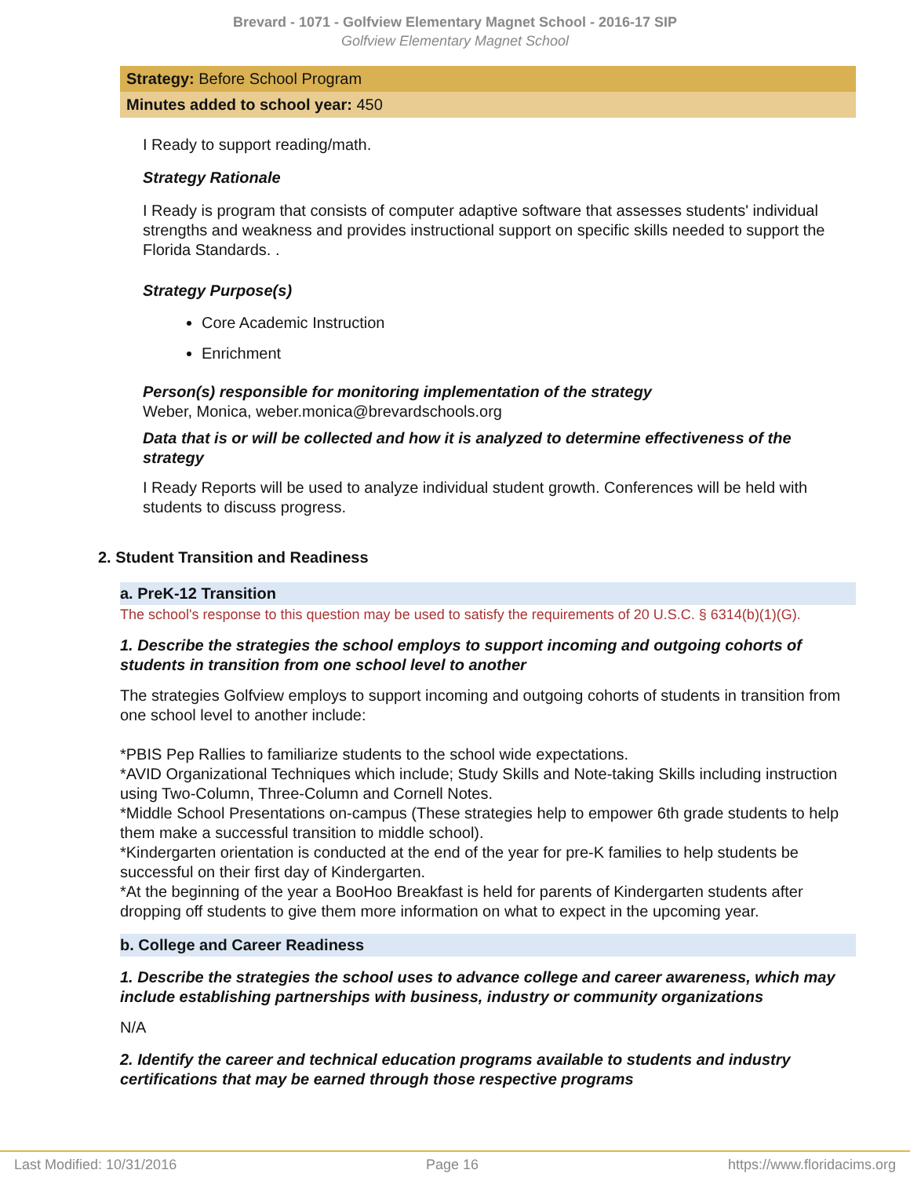Brevard - 1071 - Golfview Elementary Magnet School - 2016-17 SIP
Golfview Elementary Magnet School
Strategy: Before School Program
Minutes added to school year: 450
I Ready to support reading/math.
Strategy Rationale
I Ready is program that consists of computer adaptive software that assesses students' individual strengths and weakness and provides instructional support on specific skills needed to support the Florida Standards. .
Strategy Purpose(s)
Core Academic Instruction
Enrichment
Person(s) responsible for monitoring implementation of the strategy
Weber, Monica, weber.monica@brevardschools.org
Data that is or will be collected and how it is analyzed to determine effectiveness of the strategy
I Ready Reports will be used to analyze individual student growth. Conferences will be held with students to discuss progress.
2. Student Transition and Readiness
a. PreK-12 Transition
The school's response to this question may be used to satisfy the requirements of 20 U.S.C. § 6314(b)(1)(G).
1. Describe the strategies the school employs to support incoming and outgoing cohorts of students in transition from one school level to another
The strategies Golfview employs to support incoming and outgoing cohorts of students in transition from one school level to another include:
*PBIS Pep Rallies to familiarize students to the school wide expectations.
*AVID Organizational Techniques which include; Study Skills and Note-taking Skills including instruction using Two-Column, Three-Column and Cornell Notes.
*Middle School Presentations on-campus (These strategies help to empower 6th grade students to help them make a successful transition to middle school).
*Kindergarten orientation is conducted at the end of the year for pre-K families to help students be successful on their first day of Kindergarten.
*At the beginning of the year a BooHoo Breakfast is held for parents of Kindergarten students after dropping off students to give them more information on what to expect in the upcoming year.
b. College and Career Readiness
1. Describe the strategies the school uses to advance college and career awareness, which may include establishing partnerships with business, industry or community organizations
N/A
2. Identify the career and technical education programs available to students and industry certifications that may be earned through those respective programs
Last Modified: 10/31/2016 Page 16 https://www.floridacims.org